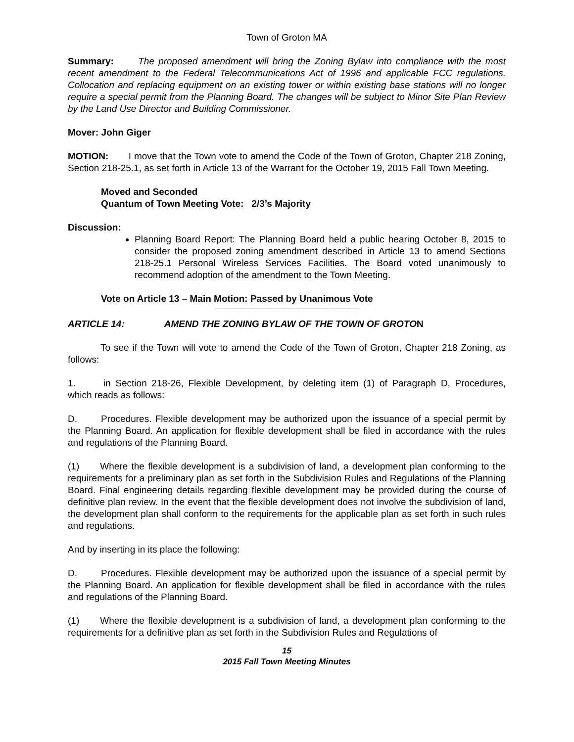Town of Groton MA
Summary: The proposed amendment will bring the Zoning Bylaw into compliance with the most recent amendment to the Federal Telecommunications Act of 1996 and applicable FCC regulations. Collocation and replacing equipment on an existing tower or within existing base stations will no longer require a special permit from the Planning Board. The changes will be subject to Minor Site Plan Review by the Land Use Director and Building Commissioner.
Mover: John Giger
MOTION: I move that the Town vote to amend the Code of the Town of Groton, Chapter 218 Zoning, Section 218-25.1, as set forth in Article 13 of the Warrant for the October 19, 2015 Fall Town Meeting.
Moved and Seconded
Quantum of Town Meeting Vote: 2/3’s Majority
Discussion:
Planning Board Report: The Planning Board held a public hearing October 8, 2015 to consider the proposed zoning amendment described in Article 13 to amend Sections 218-25.1 Personal Wireless Services Facilities. The Board voted unanimously to recommend adoption of the amendment to the Town Meeting.
Vote on Article 13 – Main Motion: Passed by Unanimous Vote
ARTICLE 14: AMEND THE ZONING BYLAW OF THE TOWN OF GROTON
To see if the Town will vote to amend the Code of the Town of Groton, Chapter 218 Zoning, as follows:
1. in Section 218-26, Flexible Development, by deleting item (1) of Paragraph D, Procedures, which reads as follows:
D. Procedures. Flexible development may be authorized upon the issuance of a special permit by the Planning Board. An application for flexible development shall be filed in accordance with the rules and regulations of the Planning Board.
(1) Where the flexible development is a subdivision of land, a development plan conforming to the requirements for a preliminary plan as set forth in the Subdivision Rules and Regulations of the Planning Board. Final engineering details regarding flexible development may be provided during the course of definitive plan review. In the event that the flexible development does not involve the subdivision of land, the development plan shall conform to the requirements for the applicable plan as set forth in such rules and regulations.
And by inserting in its place the following:
D. Procedures. Flexible development may be authorized upon the issuance of a special permit by the Planning Board. An application for flexible development shall be filed in accordance with the rules and regulations of the Planning Board.
(1) Where the flexible development is a subdivision of land, a development plan conforming to the requirements for a definitive plan as set forth in the Subdivision Rules and Regulations of
15
2015 Fall Town Meeting Minutes